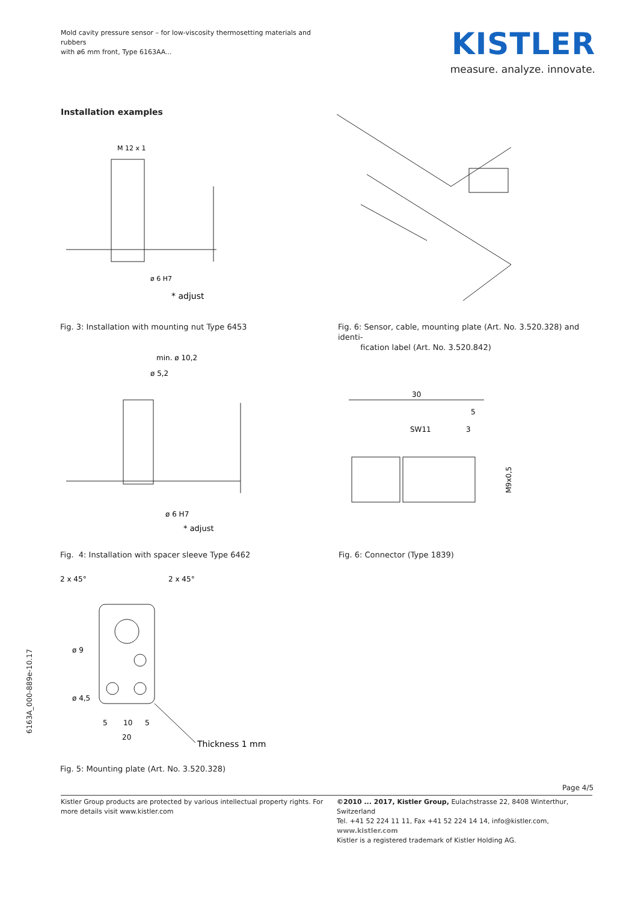Mold cavity pressure sensor – for low-viscosity thermosetting materials and rubbers
with ø6 mm front, Type 6163AA...
KISTLER
measure. analyze. innovate.
Installation examples
M 12 x 1
ø 6 H7
* adjust
Fig. 3: Installation with mounting nut Type 6453
Fig. 6: Sensor, cable, mounting plate (Art. No. 3.520.328) and identi-
fication label (Art. No. 3.520.842)
min. ø 10,2
ø 5,2
ø 6 H7
* adjust
30
5
SW11
3
M9x0,5
Fig. 4: Installation with spacer sleeve Type 6462
Fig. 6: Connector (Type 1839)
2 x 45°
2 x 45°
ø 9
ø 4,5
5
10
5
20
Thickness 1 mm
Fig. 5: Mounting plate (Art. No. 3.520.328)
6163A_000-889e-10.17
Page 4/5
Kistler Group products are protected by various intellectual property rights. For more details visit www.kistler.com
©2010 ... 2017, Kistler Group, Eulachstrasse 22, 8408 Winterthur, Switzerland
Tel. +41 52 224 11 11, Fax +41 52 224 14 14, info@kistler.com, www.kistler.com
Kistler is a registered trademark of Kistler Holding AG.